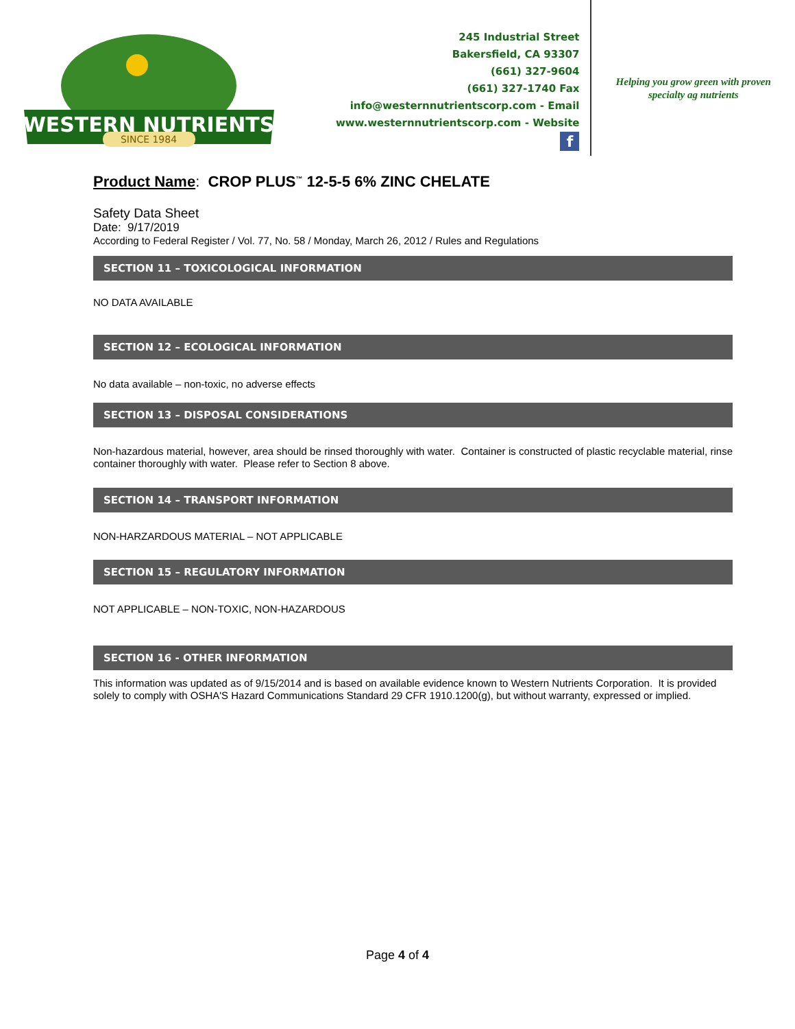WESTERN NUTRIENTS
SINCE 1984
245 Industrial Street
Bakersfield, CA 93307
(661) 327-9604
(661) 327-1740 Fax
info@westernnutrientscorp.com - Email
www.westernnutrientscorp.com - Website
f
Helping you grow green with proven
specialty ag nutrients
Product Name: CROP PLUS<sup>™</sup> 12-5-5 6% ZINC CHELATE
Safety Data Sheet
Date: 9/17/2019
According to Federal Register / Vol. 77, No. 58 / Monday, March 26, 2012 / Rules and Regulations
SECTION 11 – TOXICOLOGICAL INFORMATION
NO DATA AVAILABLE
SECTION 12 – ECOLOGICAL INFORMATION
No data available – non-toxic, no adverse effects
SECTION 13 – DISPOSAL CONSIDERATIONS
Non-hazardous material, however, area should be rinsed thoroughly with water. Container is constructed of plastic recyclable material, rinse container thoroughly with water. Please refer to Section 8 above.
SECTION 14 – TRANSPORT INFORMATION
NON-HARZARDOUS MATERIAL – NOT APPLICABLE
SECTION 15 – REGULATORY INFORMATION
NOT APPLICABLE – NON-TOXIC, NON-HAZARDOUS
SECTION 16 - OTHER INFORMATION
This information was updated as of 9/15/2014 and is based on available evidence known to Western Nutrients Corporation. It is provided solely to comply with OSHA'S Hazard Communications Standard 29 CFR 1910.1200(g), but without warranty, expressed or implied.
Page 4 of 4